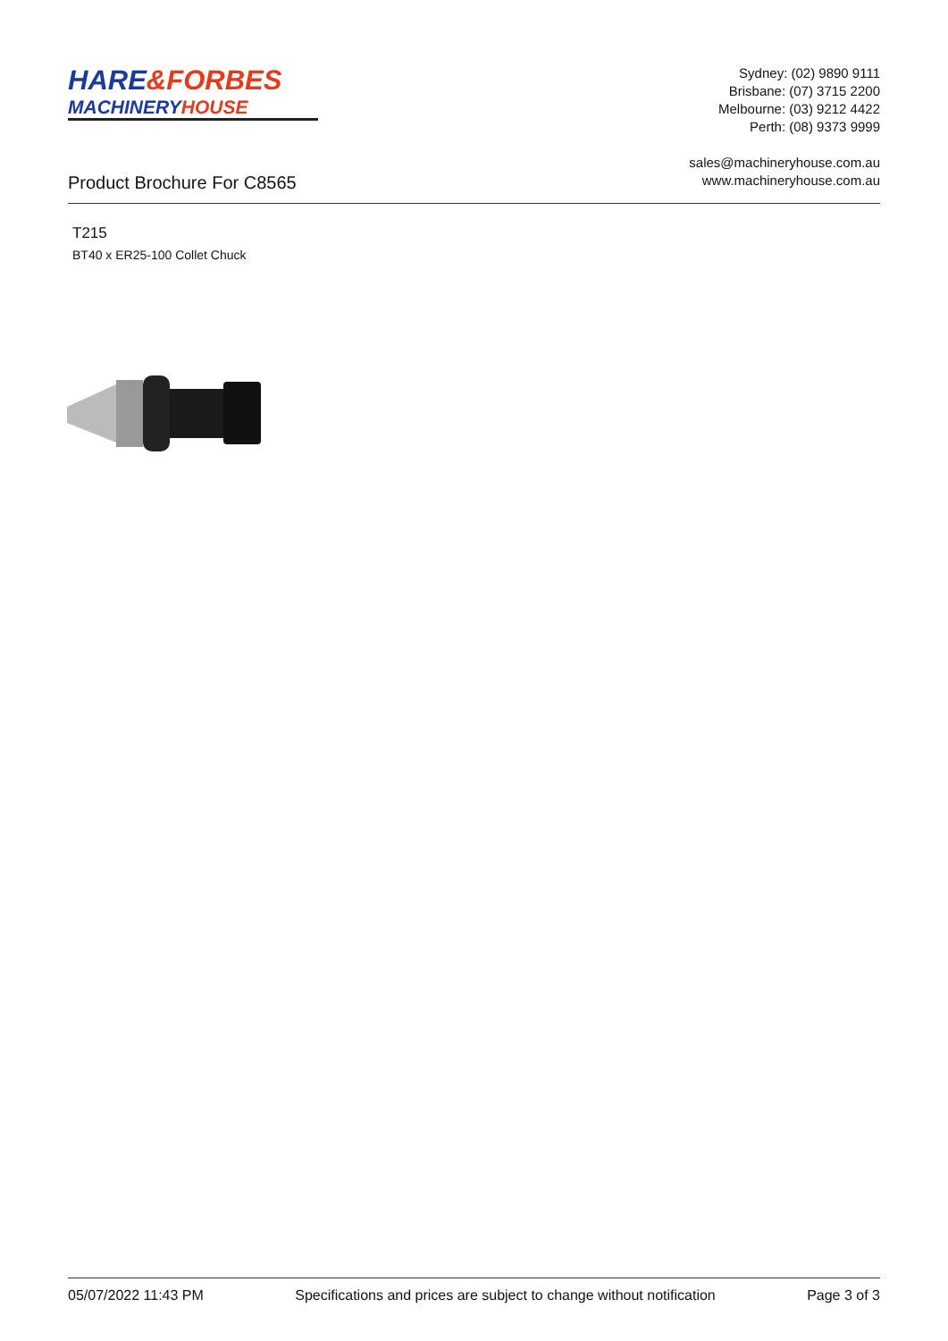HARE&FORBES
MACHINERYHOUSE
Sydney: (02) 9890 9111
Brisbane: (07) 3715 2200
Melbourne: (03) 9212 4422
Perth: (08) 9373 9999
sales@machineryhouse.com.au
www.machineryhouse.com.au
Product Brochure For C8565
T215
BT40 x ER25-100 Collet Chuck
05/07/2022 11:43 PM Specifications and prices are subject to change without notification Page 3 of 3